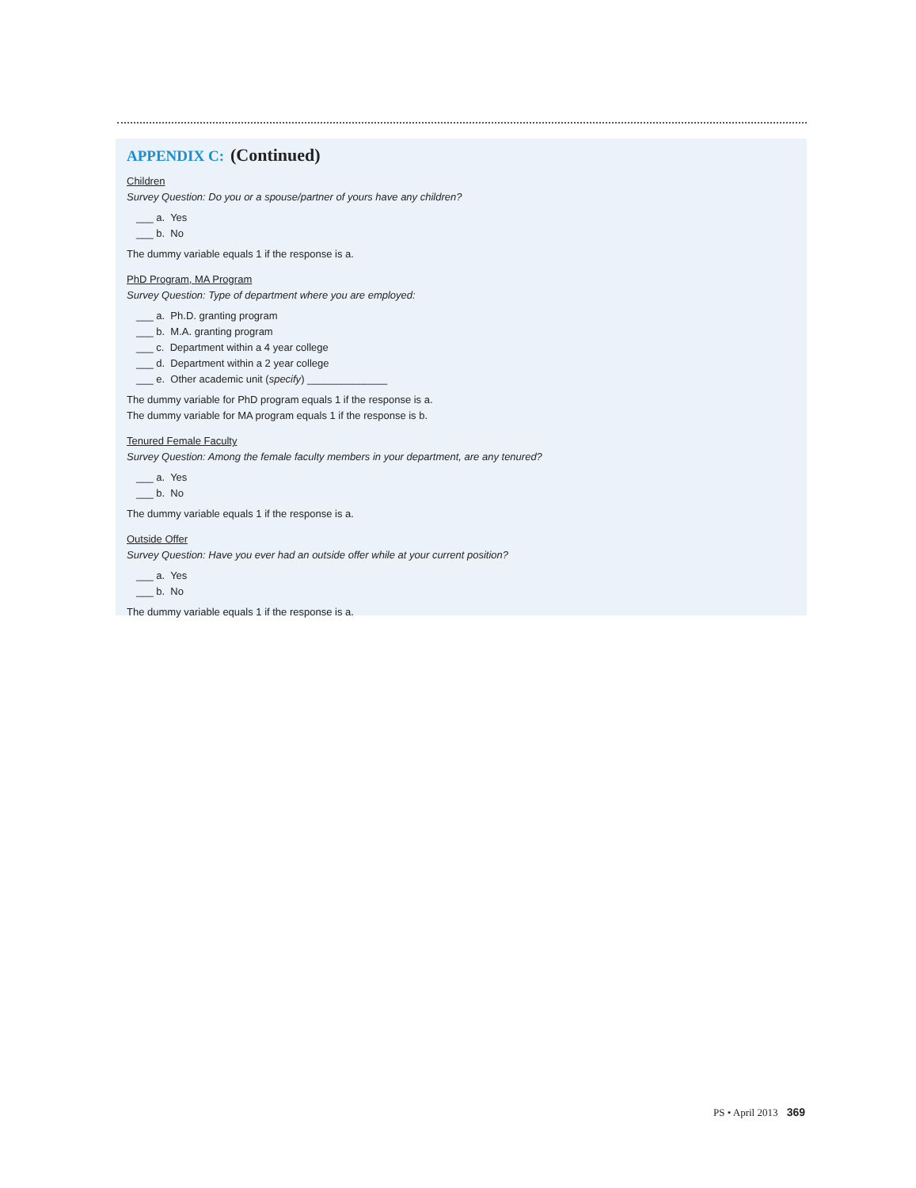APPENDIX C: (Continued)
Children
Survey Question: Do you or a spouse/partner of yours have any children?
___ a. Yes
___ b. No
The dummy variable equals 1 if the response is a.
PhD Program, MA Program
Survey Question: Type of department where you are employed:
___ a. Ph.D. granting program
___ b. M.A. granting program
___ c. Department within a 4 year college
___ d. Department within a 2 year college
___ e. Other academic unit (specify) ______________
The dummy variable for PhD program equals 1 if the response is a.
The dummy variable for MA program equals 1 if the response is b.
Tenured Female Faculty
Survey Question: Among the female faculty members in your department, are any tenured?
___ a. Yes
___ b. No
The dummy variable equals 1 if the response is a.
Outside Offer
Survey Question: Have you ever had an outside offer while at your current position?
___ a. Yes
___ b. No
The dummy variable equals 1 if the response is a.
PS • April 2013 369